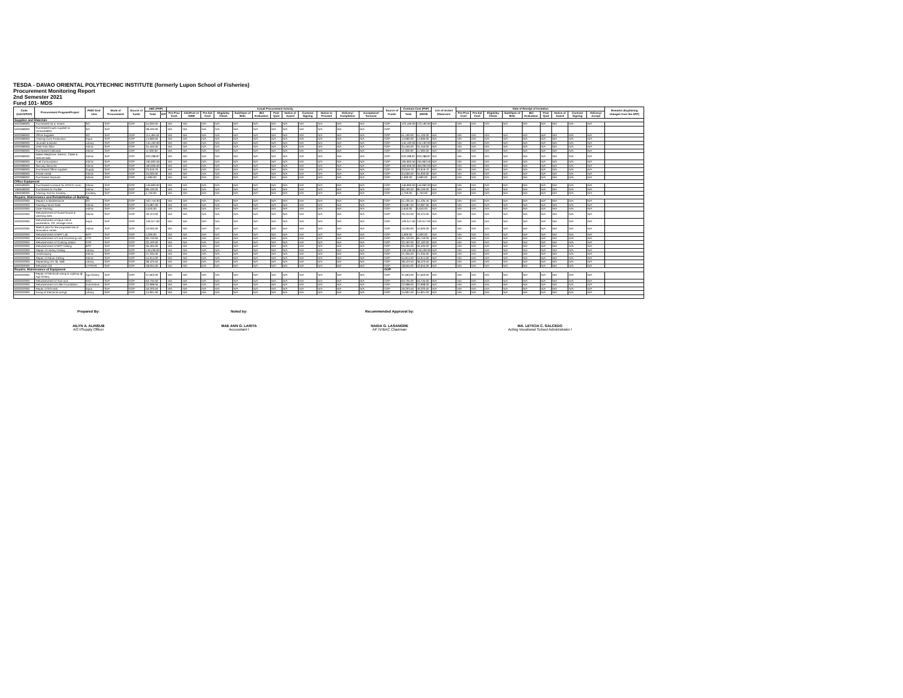TESDA - DAVAO ORIENTAL POLYTECHNIC INSTITUTE (formerly Lupon School of Fisheries)
Procurement Monitoring Report
2nd Semester 2021
Fund 101- MDS
| Code (UACS/PAP) | Procurement Program/Project | PMO/ End-User | Mode of Procurement | Source of funds | ABC (PHP) | | Actual Procurement Activity | | | | | | | | | | | | Source of Funds | Contract Cost (PhP) | | List of Invited Observers | Date of Receipt of Invitation | | | | | | | | | Remarks (Explaining changes from the APP) |
| --- | --- | --- | --- | --- | --- | --- | --- | --- | --- | --- | --- | --- | --- | --- | --- | --- | --- | --- | --- | --- | --- | --- | --- | --- | --- | --- | --- | --- | --- | --- | --- | --- |
| | | | | | Total | IGP | Pre-Proc Conf. | Ads/Post of IAEB | Pre-bid Conf | Eligibility Check | Sub/Open of Bids | Bid Evaluation | Post Qual | Notice of Award | Contract Signing | Notice to Proceed | Delivery/ Completion | Acceptance/ Turnover | | Total | MOOE | | Pre-Proc Conf | Pre-bid Conf | Eligibility Check | Sub/Open of Bids | Bid Evaluation | Post Qual | Notice of Award | Contract Signing | Delivery/ Accept | |
| Supplies and Materials | | | | | | | | | | | | | | | | | | | | | | | | | | | | | | | | |
| 5020399000 | Purchased Ink & Toners | SO | SVP | GOP | 54,000.00 | | N/A | N/A | N/A | N/A | N/A | N/A | N/A | N/A | N/A | N/A | N/A | N/A | GOP | 123,190.00 | 123,190.00 | N/A | N/A | N/A | N/A | N/A | N/A | N/A | N/A | N/A | N/A | |
| 5020399000 | Purchased Duplo supplies & consumables | SO | SVP | | 28,420.00 | | N/A | N/A | N/A | N/A | N/A | N/A | N/A | N/A | N/A | N/A | N/A | N/A | GOP | | | | | | | | | | | | | |
| 5020399000 | Office Supplies | SO | SVP | GOP | 114,465.50 | | N/A | N/A | N/A | N/A | N/A | N/A | N/A | N/A | N/A | N/A | N/A | N/A | GOP | 51,100.00 | 51,100.00 | N/A | N/A | N/A | N/A | N/A | N/A | N/A | N/A | N/A | N/A | |
| 5020399000 | Training Cum Production | Aqua | SVP | GOP | 14,690.00 | | N/A | N/A | N/A | N/A | N/A | N/A | N/A | N/A | N/A | N/A | N/A | N/A | GOP | 14,690.00 | 14,690.00 | N/A | N/A | N/A | N/A | N/A | N/A | N/A | N/A | N/A | N/A | |
| 5020399000 | Journals & Books | Library | SVP | GOP | 145,192.00 | | N/A | N/A | N/A | N/A | N/A | N/A | N/A | N/A | N/A | N/A | N/A | N/A | GOP | 145,192.00 | 145,192.00 | N/A | N/A | N/A | N/A | N/A | N/A | N/A | N/A | N/A | N/A | |
| 5020399000 | VAW Polo Shirt | Admin | SVP | GOP | 34,450.00 | | N/A | N/A | N/A | N/A | N/A | N/A | N/A | N/A | N/A | N/A | N/A | N/A | GOP | 34,450.00 | 34,450.00 | N/A | N/A | N/A | N/A | N/A | N/A | N/A | N/A | N/A | N/A | |
| 5020399000 | Purchased Cellcards | Admin | SVP | GOP | 11,300.00 | | N/A | N/A | N/A | N/A | N/A | N/A | N/A | N/A | N/A | N/A | N/A | N/A | GOP | 11,300.00 | 11,300.00 | N/A | N/A | N/A | N/A | N/A | N/A | N/A | N/A | N/A | N/A | |
| 5020399000 | Water,Telephone, Electric, Cable & Internet Bills | Admin | SVP | GOP | 633,288.87 | | N/A | N/A | N/A | N/A | N/A | N/A | N/A | N/A | N/A | N/A | N/A | N/A | GOP | 633,288.87 | 633,288.87 | N/A | N/A | N/A | N/A | N/A | N/A | N/A | N/A | N/A | N/A | |
| 5020399000 | Fuel Consumption | Admin | SVP | GOP | 195,963.56 | | N/A | N/A | N/A | N/A | N/A | N/A | N/A | N/A | N/A | N/A | N/A | N/A | GOP | 195,963.56 | 195,963.56 | N/A | N/A | N/A | N/A | N/A | N/A | N/A | N/A | N/A | N/A | |
| 5020399000 | Security Services | Admin | SVP | GOP | 460,000.00 | | N/A | N/A | N/A | N/A | N/A | N/A | N/A | N/A | N/A | N/A | N/A | N/A | GOP | 460,000.00 | 460,000.00 | N/A | N/A | N/A | N/A | N/A | N/A | N/A | N/A | N/A | N/A | |
| 5020399000 | Purchased Office supplies | Supply | SVP | GOP | 23,919.70 | | N/A | N/A | N/A | N/A | N/A | N/A | N/A | N/A | N/A | N/A | N/A | N/A | GOP | 23,919.70 | 23,919.70 | N/A | N/A | N/A | N/A | N/A | N/A | N/A | N/A | N/A | N/A | |
| 5020399000 | Printer rental | Admin | SVP | GOP | 34,000.00 | | N/A | N/A | N/A | N/A | N/A | N/A | N/A | N/A | N/A | N/A | N/A | N/A | GOP | 34,000.00 | 34,000.00 | N/A | N/A | N/A | N/A | N/A | N/A | N/A | N/A | N/A | N/A | |
| 5020399000 | Purchased Tarpaulin | Admin | SVP | GOP | 4,690.00 | | N/A | N/A | N/A | N/A | N/A | N/A | N/A | N/A | N/A | N/A | N/A | N/A | GOP | 4,690.00 | 4,690.00 | N/A | N/A | N/A | N/A | N/A | N/A | N/A | N/A | N/A | N/A | |
| Office Equipment | | | | | | | | | | | | | | | | | | | | | | | | | | | | | | | | |
| 1060599000 | Purchased Furniture for APACC room | Admin | SVP | GOP | 146,960.00 | | N/A | N/A | N/A | N/A | N/A | N/A | N/A | N/A | N/A | N/A | N/A | N/A | GOP | 146,960.00 | 146,960.00 | N/A | N/A | N/A | N/A | N/A | N/A | N/A | N/A | N/A | N/A | |
| 1060599000 | Purchased Air Purifier | Admin | SVP | GOP | 89,100.00 | | N/A | N/A | N/A | N/A | N/A | N/A | N/A | N/A | N/A | N/A | N/A | N/A | GOP | 89,100.00 | 89,100.00 | N/A | N/A | N/A | N/A | N/A | N/A | N/A | N/A | N/A | N/A | |
| 1060599000 | Training Tool for Cookery | Cookery | SVP | GOP | 1,750.00 | | N/A | N/A | N/A | N/A | N/A | N/A | N/A | N/A | N/A | N/A | N/A | N/A | GOP | 1,750.00 | 1,750.00 | N/A | N/A | N/A | N/A | N/A | N/A | N/A | N/A | N/A | N/A | |
| Repairs, Maintenance and Rehabilitation of Building | | | | | | | | | | | | | | | | | | | | | | | | | | | | | | | | |
| 5020202000 | Repairs & Maintenance | SO | SVP | GOP | 162,719.30 | | N/A | N/A | N/A | N/A | N/A | N/A | N/A | N/A | N/A | N/A | N/A | N/A | GOP | 51,435.45 | 51,435.45 | N/A | N/A | N/A | N/A | N/A | N/A | N/A | N/A | N/A | N/A | |
| 5020202000 | Painting Fence Gate | Admin | SVP | GOP | 24,087.00 | | N/A | N/A | N/A | N/A | N/A | N/A | N/A | N/A | N/A | N/A | N/A | N/A | GOP | 24,087.00 | 24,087.00 | N/A | N/A | N/A | N/A | N/A | N/A | N/A | N/A | N/A | N/A | |
| 5020202000 | Gate Painting | Admin | SVP | GOP | 5,640.00 | | N/A | N/A | N/A | N/A | N/A | N/A | N/A | N/A | N/A | N/A | N/A | N/A | GOP | 5,640.00 | 5,640.00 | N/A | N/A | N/A | N/A | N/A | N/A | N/A | N/A | N/A | N/A | |
| 5020202000 | Refurbishment of Guard house & washing area | Admin | SVP | GOP | 29,424.00 | | N/A | N/A | N/A | N/A | N/A | N/A | N/A | N/A | N/A | N/A | N/A | N/A | GOP | 29,424.00 | 29,424.00 | N/A | N/A | N/A | N/A | N/A | N/A | N/A | N/A | N/A | N/A | |
| 5020202000 | Refurbishment of Aqua Lab & workstation, CR ,storage room | Aqua | SVP | GOP | 126,317.00 | | N/A | N/A | N/A | N/A | N/A | N/A | N/A | N/A | N/A | N/A | N/A | N/A | GOP | 126,317.00 | 126,317.00 | N/A | N/A | N/A | N/A | N/A | N/A | N/A | N/A | N/A | N/A | |
| 5020202000 | Sketch plan for the proposed site of Innovation center | Admin | SVP | GOP | 10,000.00 | | N/A | N/A | N/A | N/A | N/A | N/A | N/A | N/A | N/A | N/A | N/A | N/A | GOP | 10,000.00 | 10,000.00 | N/A | N/A | N/A | N/A | N/A | N/A | N/A | N/A | N/A | N/A | |
| 5020202000 | Refurbishment of BPP Lab | BPP | SVP | GOP | 4,000.00 | | N/A | N/A | N/A | N/A | N/A | N/A | N/A | N/A | N/A | N/A | N/A | N/A | GOP | 4,000.00 | 4,000.00 | N/A | N/A | N/A | N/A | N/A | N/A | N/A | N/A | N/A | N/A | |
| 5020202000 | Refurbishment of Food Pocessing Lab | FOP | SVP | GOP | 85,740.00 | | N/A | N/A | N/A | N/A | N/A | N/A | N/A | N/A | N/A | N/A | N/A | N/A | GOP | 85,740.00 | 85,740.00 | N/A | N/A | N/A | N/A | N/A | N/A | N/A | N/A | N/A | N/A | |
| 5020202000 | Refurbishment of Cooking station | FOP | SVP | GOP | 32,192.00 | | N/A | N/A | N/A | N/A | N/A | N/A | N/A | N/A | N/A | N/A | N/A | N/A | GOP | 32,192.00 | 32,192.00 | N/A | N/A | N/A | N/A | N/A | N/A | N/A | N/A | N/A | N/A | |
| 5020202000 | Refurbishment of BPP Ceiling | BPP | SVP | GOP | 56,405.00 | | N/A | N/A | N/A | N/A | N/A | N/A | N/A | N/A | N/A | N/A | N/A | N/A | GOP | 56,405.00 | 56,405.00 | N/A | N/A | N/A | N/A | N/A | N/A | N/A | N/A | N/A | N/A | |
| 5020202000 | Repair of Library Ceiling | Library | SVP | GOP | 149,436.00 | | N/A | N/A | N/A | N/A | N/A | N/A | N/A | N/A | N/A | N/A | N/A | N/A | GOP | 149,436.00 | 149,436.00 | N/A | N/A | N/A | N/A | N/A | N/A | N/A | N/A | N/A | N/A | |
| 5020202000 | Landscaping | Admin | SVP | GOP | 21,335.00 | | N/A | N/A | N/A | N/A | N/A | N/A | N/A | N/A | N/A | N/A | N/A | N/A | GOP | 21,335.00 | 21,335.00 | N/A | N/A | N/A | N/A | N/A | N/A | N/A | N/A | N/A | N/A | |
| 5020202000 | Repair of Admin Ceiling | Admin | SVP | GOP | 54,914.00 | | N/A | N/A | N/A | N/A | N/A | N/A | N/A | N/A | N/A | N/A | N/A | N/A | GOP | 54,914.00 | 54,914.00 | N/A | N/A | N/A | N/A | N/A | N/A | N/A | N/A | N/A | N/A | |
| 5020202000 | Repainting of E-lib, Wall | Library | SVP | GOP | 38,423.50 | | N/A | N/A | N/A | N/A | N/A | N/A | N/A | N/A | N/A | N/A | N/A | N/A | GOP | 38,423.50 | 38,423.50 | N/A | N/A | N/A | N/A | N/A | N/A | N/A | N/A | N/A | N/A | |
| 5020202000 | Refurbish CR | UTPRAS | SVP | GOP | 18,055.00 | | N/A | N/A | N/A | N/A | N/A | N/A | N/A | N/A | N/A | N/A | N/A | N/A | GOP | 18,055.00 | 18,055.00 | N/A | N/A | N/A | N/A | N/A | N/A | N/A | N/A | N/A | N/A | |
| Repairs, Maintenance of Equipment | | | | | | | | | | | | | | | | | | | GOP | | | | | | | | | | | | | |
| 5020202000 | Repair of Electrical wiring & Lighting @ Agri-fishery | Agri-fishery | SVP | GOP | 37,663.00 | | N/A | N/A | N/A | N/A | N/A | N/A | N/A | N/A | N/A | N/A | N/A | N/A | GOP | 37,663.00 | 37,663.00 | N/A | N/A | N/A | N/A | N/A | N/A | N/A | N/A | N/A | N/A | |
| 5020202000 | Refurbishment of Tool rack | RAC | SVP | GOP | 63,735.00 | | N/A | N/A | N/A | N/A | N/A | N/A | N/A | N/A | N/A | N/A | N/A | N/A | GOP | 63,735.00 | 63,735.00 | N/A | N/A | N/A | N/A | N/A | N/A | N/A | N/A | N/A | N/A | |
| 5020202000 | Refurbishment of Lifter Foundation | Automotive | SVP | GOP | 22,998.00 | | N/A | N/A | N/A | N/A | N/A | N/A | N/A | N/A | N/A | N/A | N/A | N/A | GOP | 22,998.00 | 22,998.00 | N/A | N/A | N/A | N/A | N/A | N/A | N/A | N/A | N/A | N/A | |
| 5020202000 | Repair of fish tank | Aqua | SVP | GOP | 49,203.50 | | N/A | N/A | N/A | N/A | N/A | N/A | N/A | N/A | N/A | N/A | N/A | N/A | GOP | 49,203.50 | 49,203.50 | N/A | N/A | N/A | N/A | N/A | N/A | N/A | N/A | N/A | N/A | |
| 5020202000 | Fixing of Electrical wirings | Library | SVP | GOP | 15,901.00 | | N/A | N/A | N/A | N/A | N/A | N/A | N/A | N/A | N/A | N/A | N/A | N/A | GOP | 15,901.00 | 15,901.00 | N/A | N/A | N/A | N/A | N/A | N/A | N/A | N/A | N/A | N/A | |
Prepared By:
AILYN A. ALINSUB
AO I/Supply Officer
Noted by:
MAE ANN G. LARITA
Accountant I
Recommended Approval by:
NAIDA G. LASANGRE
AP IV/BAC Chairman
MA. LETICIA C. SALCEDO
Acting Vocational School Administrator I